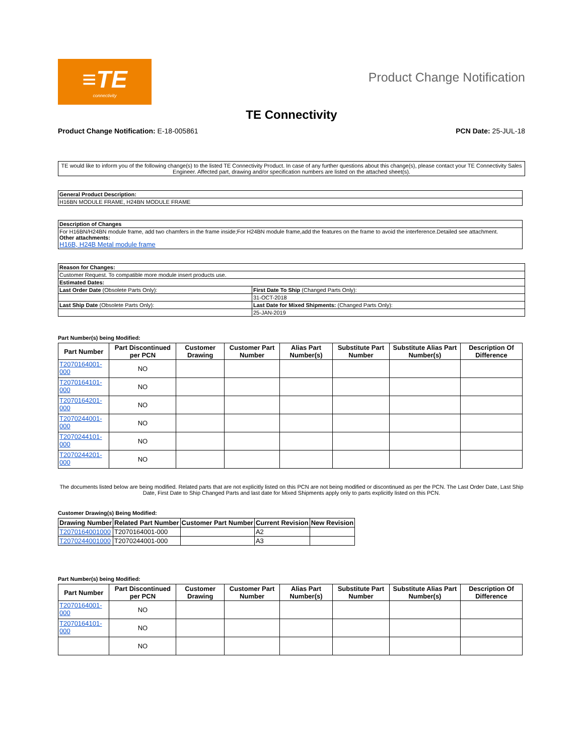≡TE
connectivity
Product Change Notification
TE Connectivity
Product Change Notification: E-18-005861
PCN Date: 25-JUL-18
TE would like to inform you of the following change(s) to the listed TE Connectivity Product. In case of any further questions about this change(s), please contact your TE Connectivity Sales Engineer. Affected part, drawing and/or specification numbers are listed on the attached sheet(s).
| General Product Description: |
| --- |
| H16BN MODULE FRAME, H24BN MODULE FRAME |
| Description of Changes |
| --- |
| For H16BN/H24BN module frame, add two chamfers in the frame inside;For H24BN module frame,add the features on the frame to avoid the interference.Detailed see attachment. Other attachments: H16B, H24B Metal module frame |
| Reason for Changes: | |
| --- | --- |
| Customer Request. To compatible more module insert products use. | |
| Estimated Dates: | |
| Last Order Date (Obsolete Parts Only): | First Date To Ship (Changed Parts Only): |
| | 31-OCT-2018 |
| Last Ship Date (Obsolete Parts Only): | Last Date for Mixed Shipments: (Changed Parts Only): |
| | 25-JAN-2019 |
Part Number(s) being Modified:
| Part Number | Part Discontinued per PCN | Customer Drawing | Customer Part Number | Alias Part Number(s) | Substitute Part Number | Substitute Alias Part Number(s) | Description Of Difference |
| --- | --- | --- | --- | --- | --- | --- | --- |
| T2070164001-000 | NO | | | | | | |
| T2070164101-000 | NO | | | | | | |
| T2070164201-000 | NO | | | | | | |
| T2070244001-000 | NO | | | | | | |
| T2070244101-000 | NO | | | | | | |
| T2070244201-000 | NO | | | | | | |
The documents listed below are being modified. Related parts that are not explicitly listed on this PCN are not being modified or discontinued as per the PCN. The Last Order Date, Last Ship Date, First Date to Ship Changed Parts and last date for Mixed Shipments apply only to parts explicitly listed on this PCN.
Customer Drawing(s) Being Modified:
| Drawing Number | Related Part Number | Customer Part Number | Current Revision | New Revision |
| --- | --- | --- | --- | --- |
| T2070164001000 | T2070164001-000 | | A2 | |
| T2070244001000 | T2070244001-000 | | A3 | |
Part Number(s) being Modified:
| Part Number | Part Discontinued per PCN | Customer Drawing | Customer Part Number | Alias Part Number(s) | Substitute Part Number | Substitute Alias Part Number(s) | Description Of Difference |
| --- | --- | --- | --- | --- | --- | --- | --- |
| T2070164001-000 | NO | | | | | | |
| T2070164101-000 | NO | | | | | | |
| | NO | | | | | | |